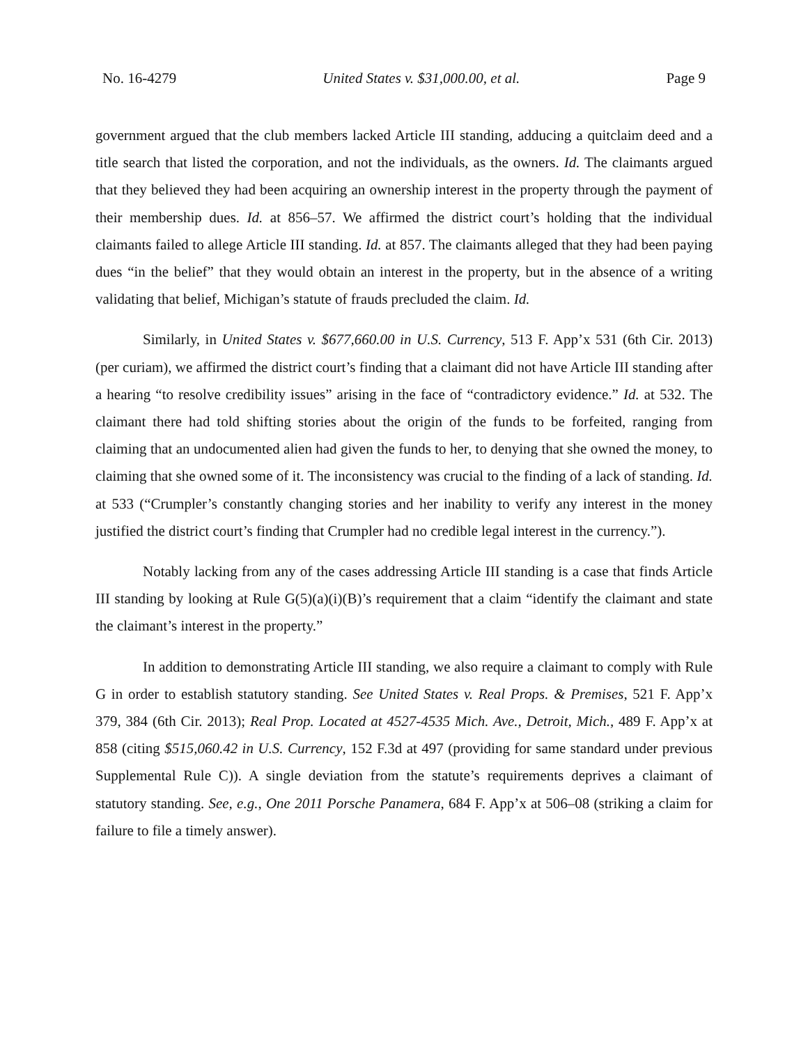No. 16-4279 United States v. $31,000.00, et al. Page 9
government argued that the club members lacked Article III standing, adducing a quitclaim deed and a title search that listed the corporation, and not the individuals, as the owners. Id. The claimants argued that they believed they had been acquiring an ownership interest in the property through the payment of their membership dues. Id. at 856–57. We affirmed the district court’s holding that the individual claimants failed to allege Article III standing. Id. at 857. The claimants alleged that they had been paying dues “in the belief” that they would obtain an interest in the property, but in the absence of a writing validating that belief, Michigan’s statute of frauds precluded the claim. Id.
Similarly, in United States v. $677,660.00 in U.S. Currency, 513 F. App’x 531 (6th Cir. 2013) (per curiam), we affirmed the district court’s finding that a claimant did not have Article III standing after a hearing “to resolve credibility issues” arising in the face of “contradictory evidence.” Id. at 532. The claimant there had told shifting stories about the origin of the funds to be forfeited, ranging from claiming that an undocumented alien had given the funds to her, to denying that she owned the money, to claiming that she owned some of it. The inconsistency was crucial to the finding of a lack of standing. Id. at 533 (“Crumpler’s constantly changing stories and her inability to verify any interest in the money justified the district court’s finding that Crumpler had no credible legal interest in the currency.”).
Notably lacking from any of the cases addressing Article III standing is a case that finds Article III standing by looking at Rule G(5)(a)(i)(B)’s requirement that a claim “identify the claimant and state the claimant’s interest in the property.”
In addition to demonstrating Article III standing, we also require a claimant to comply with Rule G in order to establish statutory standing. See United States v. Real Props. & Premises, 521 F. App’x 379, 384 (6th Cir. 2013); Real Prop. Located at 4527-4535 Mich. Ave., Detroit, Mich., 489 F. App’x at 858 (citing $515,060.42 in U.S. Currency, 152 F.3d at 497 (providing for same standard under previous Supplemental Rule C)). A single deviation from the statute’s requirements deprives a claimant of statutory standing. See, e.g., One 2011 Porsche Panamera, 684 F. App’x at 506–08 (striking a claim for failure to file a timely answer).